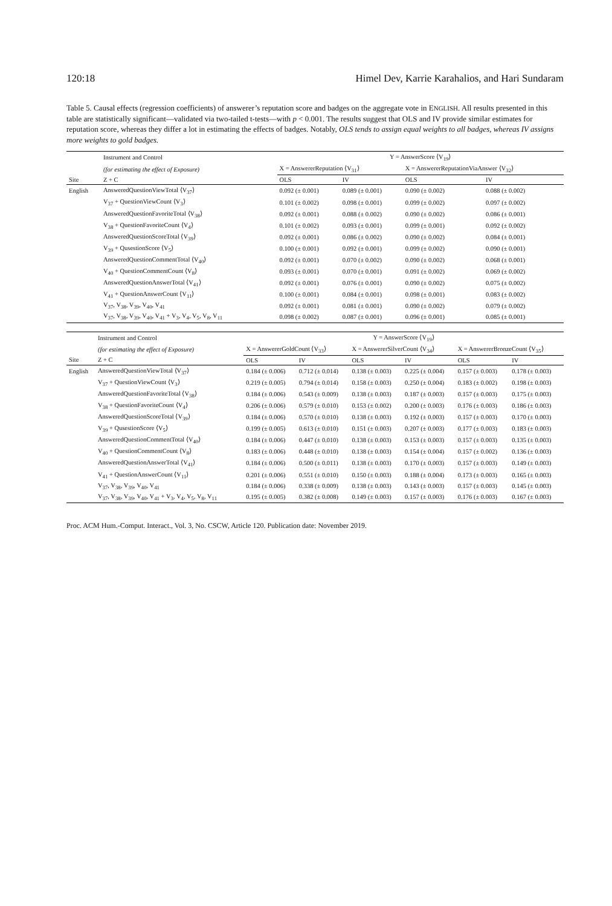120:18 Himel Dev, Karrie Karahalios, and Hari Sundaram
Table 5. Causal effects (regression coefficients) of answerer’s reputation score and badges on the aggregate vote in ENGLISH. All results presented in this table are statistically significant—validated via two-tailed t-tests—with p < 0.001. The results suggest that OLS and IV provide similar estimates for reputation score, whereas they differ a lot in estimating the effects of badges. Notably, OLS tends to assign equal weights to all badges, whereas IV assigns more weights to gold badges.
| | Instrument and Control | Y = AnswerScore ⟨V<sub>19</sub>⟩ | | | |
| --- | --- | --- | --- | --- | --- |
| | (for estimating the effect of Exposure) | X = AnswererReputation ⟨V<sub>31</sub>⟩ | | X = AnswererReputationViaAnswer ⟨V<sub>32</sub>⟩ | |
| Site | Z + C | OLS | IV | OLS | IV |
| English | AnsweredQuestionViewTotal ⟨V<sub>37</sub>⟩ | 0.092 (± 0.001) | 0.089 (± 0.001) | 0.090 (± 0.002) | 0.088 (± 0.002) |
| | V<sub>37</sub> + QuestionViewCount ⟨V<sub>3</sub>⟩ | 0.101 (± 0.002) | 0.098 (± 0.001) | 0.099 (± 0.002) | 0.097 (± 0.002) |
| | AnsweredQuestionFavoriteTotal ⟨V<sub>38</sub>⟩ | 0.092 (± 0.001) | 0.088 (± 0.002) | 0.090 (± 0.002) | 0.086 (± 0.001) |
| | V<sub>38</sub> + QuestionFavoriteCount ⟨V<sub>4</sub>⟩ | 0.101 (± 0.002) | 0.093 (± 0.001) | 0.099 (± 0.001) | 0.092 (± 0.002) |
| | AnsweredQuestionScoreTotal ⟨V<sub>39</sub>⟩ | 0.092 (± 0.001) | 0.086 (± 0.002) | 0.090 (± 0.002) | 0.084 (± 0.001) |
| | V<sub>39</sub> + QusestionScore ⟨V<sub>5</sub>⟩ | 0.100 (± 0.001) | 0.092 (± 0.001) | 0.099 (± 0.002) | 0.090 (± 0.001) |
| | AnsweredQuestionCommentTotal ⟨V<sub>40</sub>⟩ | 0.092 (± 0.001) | 0.070 (± 0.002) | 0.090 (± 0.002) | 0.068 (± 0.001) |
| | V<sub>40</sub> + QuestionCommentCount ⟨V<sub>8</sub>⟩ | 0.093 (± 0.001) | 0.070 (± 0.001) | 0.091 (± 0.002) | 0.069 (± 0.002) |
| | AnsweredQuestionAnswerTotal ⟨V<sub>41</sub>⟩ | 0.092 (± 0.001) | 0.076 (± 0.001) | 0.090 (± 0.002) | 0.075 (± 0.002) |
| | V<sub>41</sub> + QuestionAnswerCount ⟨V<sub>11</sub>⟩ | 0.100 (± 0.001) | 0.084 (± 0.001) | 0.098 (± 0.001) | 0.083 (± 0.002) |
| | V<sub>37</sub>, V<sub>38</sub>, V<sub>39</sub>, V<sub>40</sub>, V<sub>41</sub> | 0.092 (± 0.001) | 0.081 (± 0.001) | 0.090 (± 0.002) | 0.079 (± 0.002) |
| | V<sub>37</sub>, V<sub>38</sub>, V<sub>39</sub>, V<sub>40</sub>, V<sub>41</sub> + V<sub>3</sub>, V<sub>4</sub>, V<sub>5</sub>, V<sub>8</sub>, V<sub>11</sub> | 0.098 (± 0.002) | 0.087 (± 0.001) | 0.096 (± 0.001) | 0.085 (± 0.001) |
| | Instrument and Control | Y = AnswerScore ⟨V<sub>19</sub>⟩ | | | | | |
| --- | --- | --- | --- | --- | --- | --- | --- |
| | (for estimating the effect of Exposure) | X = AnswererGoldCount ⟨V<sub>33</sub>⟩ | | X = AnswererSilverCount ⟨V<sub>34</sub>⟩ | | X = AnswererBronzeCount ⟨V<sub>35</sub>⟩ | |
| Site | Z + C | OLS | IV | OLS | IV | OLS | IV |
| English | AnsweredQuestionViewTotal ⟨V<sub>37</sub>⟩ | 0.184 (± 0.006) | 0.712 (± 0.014) | 0.138 (± 0.003) | 0.225 (± 0.004) | 0.157 (± 0.003) | 0.178 (± 0.003) |
| | V<sub>37</sub> + QuestionViewCount ⟨V<sub>3</sub>⟩ | 0.219 (± 0.005) | 0.794 (± 0.014) | 0.158 (± 0.003) | 0.250 (± 0.004) | 0.183 (± 0.002) | 0.198 (± 0.003) |
| | AnsweredQuestionFavoriteTotal ⟨V<sub>38</sub>⟩ | 0.184 (± 0.006) | 0.543 (± 0.009) | 0.138 (± 0.003) | 0.187 (± 0.003) | 0.157 (± 0.003) | 0.175 (± 0.003) |
| | V<sub>38</sub> + QuestionFavoriteCount ⟨V<sub>4</sub>⟩ | 0.206 (± 0.006) | 0.579 (± 0.010) | 0.153 (± 0.002) | 0.200 (± 0.003) | 0.176 (± 0.003) | 0.186 (± 0.003) |
| | AnsweredQuestionScoreTotal ⟨V<sub>39</sub>⟩ | 0.184 (± 0.006) | 0.570 (± 0.010) | 0.138 (± 0.003) | 0.192 (± 0.003) | 0.157 (± 0.003) | 0.170 (± 0.003) |
| | V<sub>39</sub> + QusestionScore ⟨V<sub>5</sub>⟩ | 0.199 (± 0.005) | 0.613 (± 0.010) | 0.151 (± 0.003) | 0.207 (± 0.003) | 0.177 (± 0.003) | 0.183 (± 0.003) |
| | AnsweredQuestionCommentTotal ⟨V<sub>40</sub>⟩ | 0.184 (± 0.006) | 0.447 (± 0.010) | 0.138 (± 0.003) | 0.153 (± 0.003) | 0.157 (± 0.003) | 0.135 (± 0.003) |
| | V<sub>40</sub> + QuestionCommentCount ⟨V<sub>8</sub>⟩ | 0.183 (± 0.006) | 0.448 (± 0.010) | 0.138 (± 0.003) | 0.154 (± 0.004) | 0.157 (± 0.002) | 0.136 (± 0.003) |
| | AnsweredQuestionAnswerTotal ⟨V<sub>41</sub>⟩ | 0.184 (± 0.006) | 0.500 (± 0.011) | 0.138 (± 0.003) | 0.170 (± 0.003) | 0.157 (± 0.003) | 0.149 (± 0.003) |
| | V<sub>41</sub> + QuestionAnswerCount ⟨V<sub>11</sub>⟩ | 0.201 (± 0.006) | 0.551 (± 0.010) | 0.150 (± 0.003) | 0.188 (± 0.004) | 0.173 (± 0.003) | 0.165 (± 0.003) |
| | V<sub>37</sub>, V<sub>38</sub>, V<sub>39</sub>, V<sub>40</sub>, V<sub>41</sub> | 0.184 (± 0.006) | 0.338 (± 0.009) | 0.138 (± 0.003) | 0.143 (± 0.003) | 0.157 (± 0.003) | 0.145 (± 0.003) |
| | V<sub>37</sub>, V<sub>38</sub>, V<sub>39</sub>, V<sub>40</sub>, V<sub>41</sub> + V<sub>3</sub>, V<sub>4</sub>, V<sub>5</sub>, V<sub>8</sub>, V<sub>11</sub> | 0.195 (± 0.005) | 0.382 (± 0.008) | 0.149 (± 0.003) | 0.157 (± 0.003) | 0.176 (± 0.003) | 0.167 (± 0.003) |
Proc. ACM Hum.-Comput. Interact., Vol. 3, No. CSCW, Article 120. Publication date: November 2019.